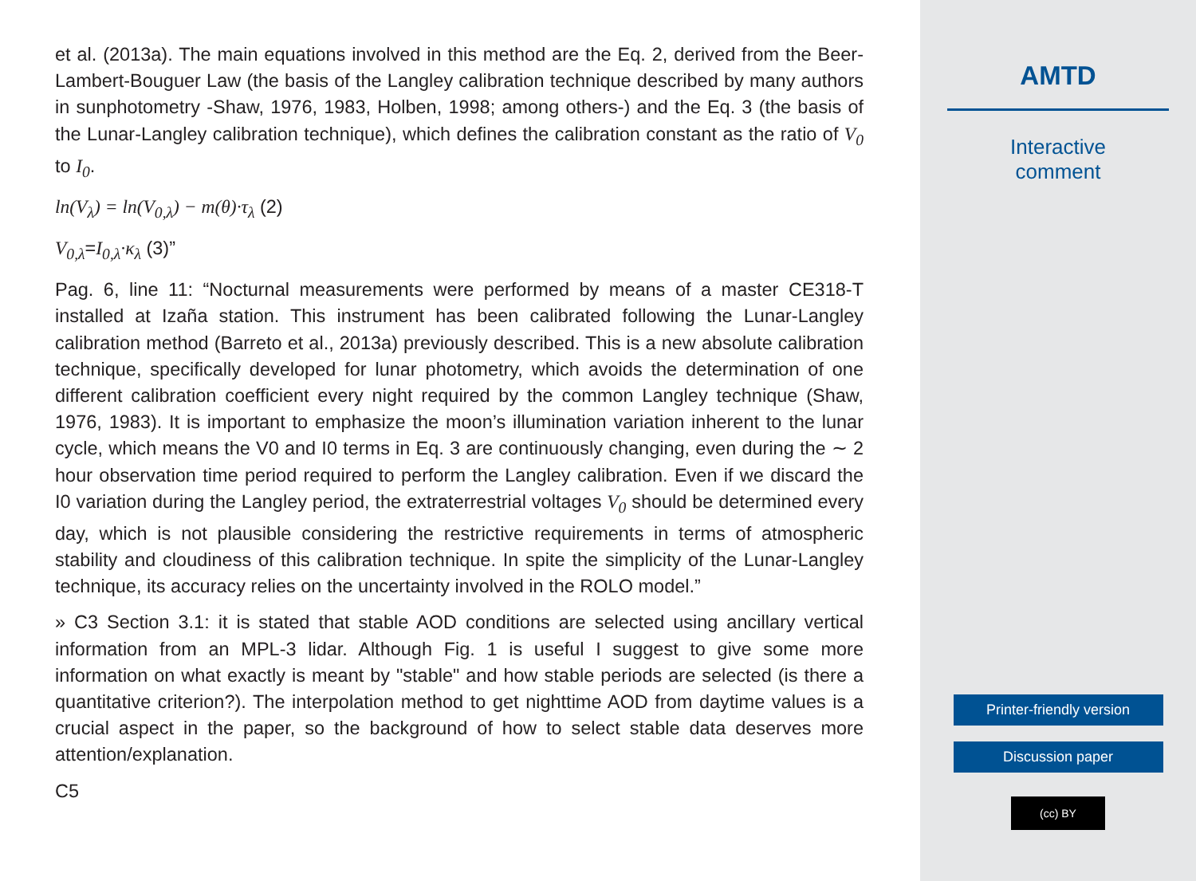et al. (2013a). The main equations involved in this method are the Eq. 2, derived from the Beer-Lambert-Bouguer Law (the basis of the Langley calibration technique described by many authors in sunphotometry -Shaw, 1976, 1983, Holben, 1998; among others-) and the Eq. 3 (the basis of the Lunar-Langley calibration technique), which defines the calibration constant as the ratio of V<sub>0</sub> to I<sub>0</sub>.
ln(V<sub>λ</sub>) = ln(V<sub>0,λ</sub>) − m(θ)·τ<sub>λ</sub> (2)
V<sub>0,λ</sub>=I<sub>0,λ</sub>·κ<sub>λ</sub> (3)”
Pag. 6, line 11: “Nocturnal measurements were performed by means of a master CE318-T installed at Izaña station. This instrument has been calibrated following the Lunar-Langley calibration method (Barreto et al., 2013a) previously described. This is a new absolute calibration technique, specifically developed for lunar photometry, which avoids the determination of one different calibration coefficient every night required by the common Langley technique (Shaw, 1976, 1983). It is important to emphasize the moon’s illumination variation inherent to the lunar cycle, which means the V0 and I0 terms in Eq. 3 are continuously changing, even during the ∼ 2 hour observation time period required to perform the Langley calibration. Even if we discard the I0 variation during the Langley period, the extraterrestrial voltages V<sub>0</sub> should be determined every day, which is not plausible considering the restrictive requirements in terms of atmospheric stability and cloudiness of this calibration technique. In spite the simplicity of the Lunar-Langley technique, its accuracy relies on the uncertainty involved in the ROLO model.”
» C3 Section 3.1: it is stated that stable AOD conditions are selected using ancillary vertical information from an MPL-3 lidar. Although Fig. 1 is useful I suggest to give some more information on what exactly is meant by "stable" and how stable periods are selected (is there a quantitative criterion?). The interpolation method to get nighttime AOD from daytime values is a crucial aspect in the paper, so the background of how to select stable data deserves more attention/explanation.
C5
AMTD
Interactive
comment
Printer-friendly version
Discussion paper
(cc) BY